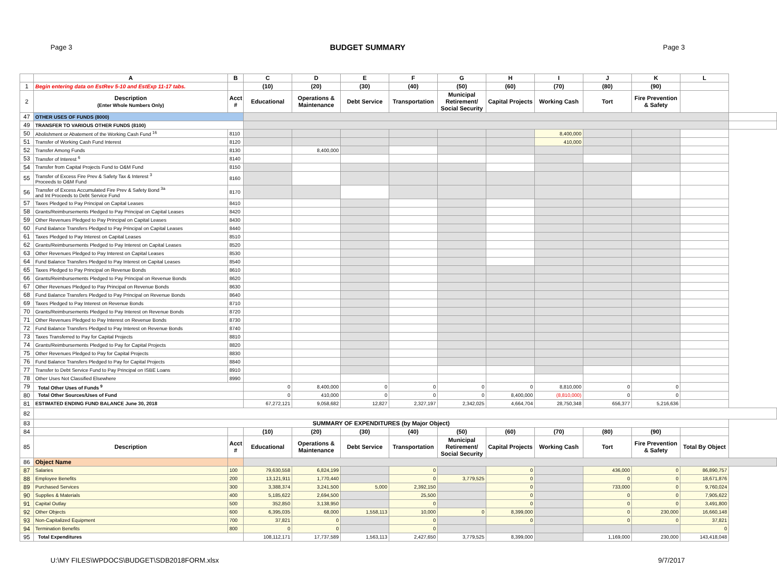Page 3 BUDGET SUMMARY Page 3
| | A | B | C | D | E | F | G | H | I | J | K | L | |
| --- | --- | --- | --- | --- | --- | --- | --- | --- | --- | --- | --- | --- | --- |
| 1 | Begin entering data on EstRev 5-10 and EstExp 11-17 tabs. | | (10) | (20) | (30) | (40) | (50) | (60) | (70) | (80) | (90) | | |
| 2 | Description (Enter Whole Numbers Only) | Acct # | Educational | Operations & Maintenance | Debt Service | Transportation | Municipal Retirement/ Social Security | Capital Projects | Working Cash | Tort | Fire Prevention & Safety | | |
| 47 | OTHER USES OF FUNDS (8000) | | | | | | | | | | | | |
| 49 | TRANSFER TO VARIOUS OTHER FUNDS (8100) | | | | | | | | | | | | |
| 50 | Abolishment or Abatement of the Working Cash Fund <sup>16</sup> | 8110 | | | | | | | 8,400,000 | | | | |
| 51 | Transfer of Working Cash Fund Interest | 8120 | | | | | | | 410,000 | | | | |
| 52 | Transfer Among Funds | 8130 | | 8,400,000 | | | | | | | | | |
| 53 | Transfer of Interest <sup>6</sup> | 8140 | | | | | | | | | | | |
| 54 | Transfer from Capital Projects Fund to O&M Fund | 8150 | | | | | | | | | | | |
| 55 | Transfer of Excess Fire Prev & Safety Tax & Interest <sup>3</sup> Proceeds to O&M Fund | 8160 | | | | | | | | | | | |
| 56 | Transfer of Excess Accumulated Fire Prev & Safety Bond <sup>3a</sup> and Int Proceeds to Debt Service Fund | 8170 | | | | | | | | | | | |
| 57 | Taxes Pledged to Pay Principal on Capital Leases | 8410 | | | | | | | | | | | |
| 58 | Grants/Reimbursements Pledged to Pay Principal on Capital Leases | 8420 | | | | | | | | | | | |
| 59 | Other Revenues Pledged to Pay Principal on Capital Leases | 8430 | | | | | | | | | | | |
| 60 | Fund Balance Transfers Pledged to Pay Principal on Capital Leases | 8440 | | | | | | | | | | | |
| 61 | Taxes Pledged to Pay Interest on Capital Leases | 8510 | | | | | | | | | | | |
| 62 | Grants/Reimbursements Pledged to Pay Interest on Capital Leases | 8520 | | | | | | | | | | | |
| 63 | Other Revenues Pledged to Pay Interest on Capital Leases | 8530 | | | | | | | | | | | |
| 64 | Fund Balance Transfers Pledged to Pay Interest on Capital Leases | 8540 | | | | | | | | | | | |
| 65 | Taxes Pledged to Pay Principal on Revenue Bonds | 8610 | | | | | | | | | | | |
| 66 | Grants/Reimbursements Pledged to Pay Principal on Revenue Bonds | 8620 | | | | | | | | | | | |
| 67 | Other Revenues Pledged to Pay Principal on Revenue Bonds | 8630 | | | | | | | | | | | |
| 68 | Fund Balance Transfers Pledged to Pay Principal on Revenue Bonds | 8640 | | | | | | | | | | | |
| 69 | Taxes Pledged to Pay Interest on Revenue Bonds | 8710 | | | | | | | | | | | |
| 70 | Grants/Reimbursements Pledged to Pay Interest on Revenue Bonds | 8720 | | | | | | | | | | | |
| 71 | Other Revenues Pledged to Pay Interest on Revenue Bonds | 8730 | | | | | | | | | | | |
| 72 | Fund Balance Transfers Pledged to Pay Interest on Revenue Bonds | 8740 | | | | | | | | | | | |
| 73 | Taxes Transferred to Pay for Capital Projects | 8810 | | | | | | | | | | | |
| 74 | Grants/Reimbursements Pledged to Pay for Capital Projects | 8820 | | | | | | | | | | | |
| 75 | Other Revenues Pledged to Pay for Capital Projects | 8830 | | | | | | | | | | | |
| 76 | Fund Balance Transfers Pledged to Pay for Capital Projects | 8840 | | | | | | | | | | | |
| 77 | Transfer to Debt Service Fund to Pay Principal on ISBE Loans | 8910 | | | | | | | | | | | |
| 78 | Other Uses Not Classified Elsewhere | 8990 | | | | | | | | | | | |
| 79 | Total Other Uses of Funds <sup>9</sup> | | 0 | 8,400,000 | 0 | 0 | 0 | 0 | 8,810,000 | 0 | 0 | | |
| 80 | Total Other Sources/Uses of Fund | | 0 | 410,000 | 0 | 0 | 0 | 8,400,000 | (8,810,000) | 0 | 0 | | |
| 81 | ESTIMATED ENDING FUND BALANCE June 30, 2018 | | 67,272,121 | 9,058,682 | 12,827 | 2,327,197 | 2,342,025 | 4,664,704 | 28,750,348 | 656,377 | 5,216,636 | | |
| 82 | | | | | | | | | | | | | |
| 83 | SUMMARY OF EXPENDITURES (by Major Object) | | | | | | | | | | | | |
| 84 | | | (10) | (20) | (30) | (40) | (50) | (60) | (70) | (80) | (90) | | |
| 85 | Description | Acct # | Educational | Operations & Maintenance | Debt Service | Transportation | Municipal Retirement/ Social Security | Capital Projects | Working Cash | Tort | Fire Prevention & Safety | Total By Object | |
| 86 | Object Name | | | | | | | | | | | | |
| 87 | Salaries | 100 | 79,630,558 | 6,824,199 | | 0 | | 0 | | 436,000 | 0 | 86,890,757 | |
| 88 | Employee Benefits | 200 | 13,121,911 | 1,770,440 | | 0 | 3,779,525 | 0 | | 0 | 0 | 18,671,876 | |
| 89 | Purchased Services | 300 | 3,388,374 | 3,241,500 | 5,000 | 2,392,150 | | 0 | | 733,000 | 0 | 9,760,024 | |
| 90 | Supplies & Materials | 400 | 5,185,622 | 2,694,500 | | 25,500 | | 0 | | 0 | 0 | 7,905,622 | |
| 91 | Capital Outlay | 500 | 352,850 | 3,138,950 | | 0 | | 0 | | 0 | 0 | 3,491,800 | |
| 92 | Other Objects | 600 | 6,395,035 | 68,000 | 1,558,113 | 10,000 | 0 | 8,399,000 | | 0 | 230,000 | 16,660,148 | |
| 93 | Non-Capitalized Equipment | 700 | 37,821 | 0 | | 0 | | 0 | | 0 | 0 | 37,821 | |
| 94 | Termination Benefits | 800 | 0 | 0 | | 0 | | | | | | 0 | |
| 95 | Total Expenditures | | 108,112,171 | 17,737,589 | 1,563,113 | 2,427,650 | 3,779,525 | 8,399,000 | | 1,169,000 | 230,000 | 143,418,048 | |
U:\MY FILES\WPDOCS\BUDGET\SDB2018FORM.xlsx 9/7/2017